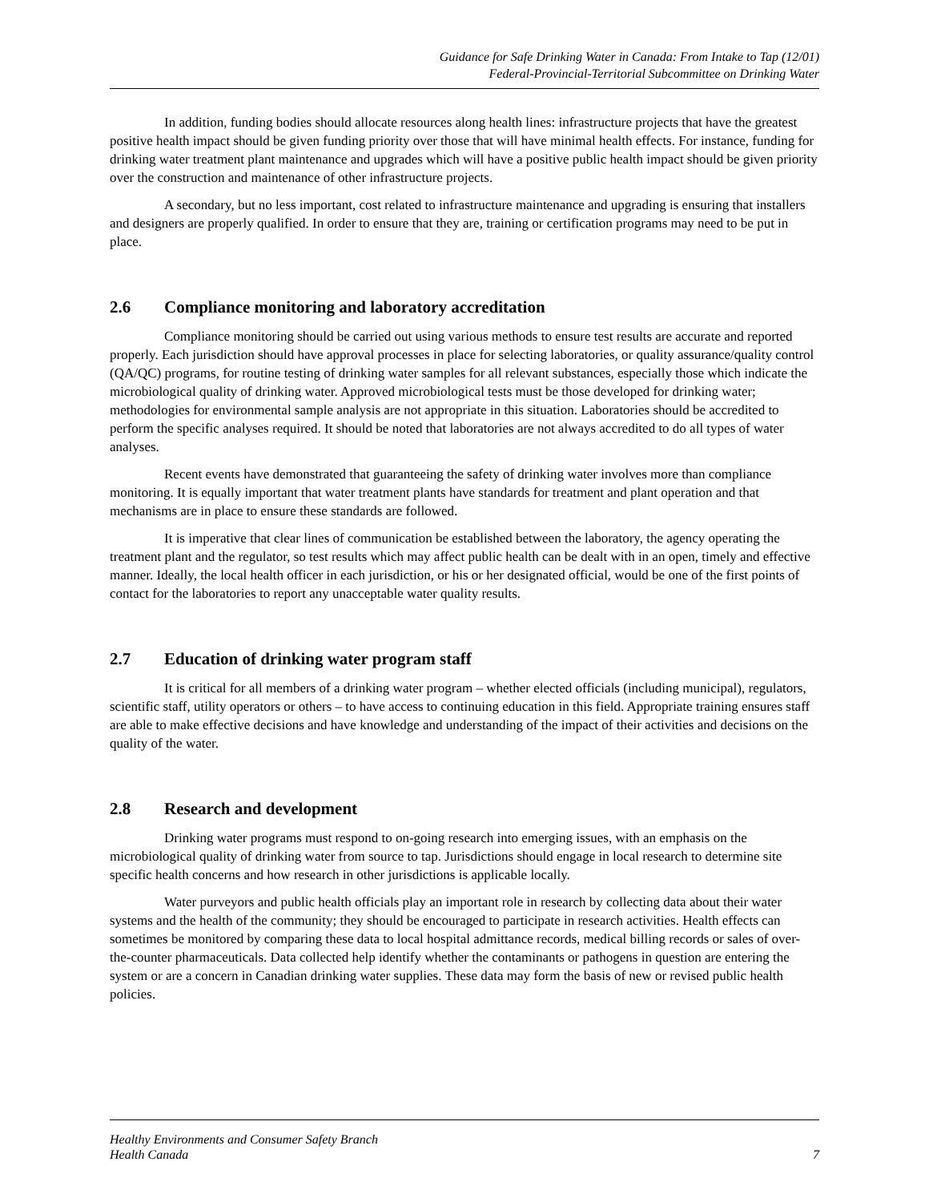Guidance for Safe Drinking Water in Canada: From Intake to Tap (12/01)
Federal-Provincial-Territorial Subcommittee on Drinking Water
In addition, funding bodies should allocate resources along health lines: infrastructure projects that have the greatest positive health impact should be given funding priority over those that will have minimal health effects. For instance, funding for drinking water treatment plant maintenance and upgrades which will have a positive public health impact should be given priority over the construction and maintenance of other infrastructure projects.
A secondary, but no less important, cost related to infrastructure maintenance and upgrading is ensuring that installers and designers are properly qualified. In order to ensure that they are, training or certification programs may need to be put in place.
2.6 Compliance monitoring and laboratory accreditation
Compliance monitoring should be carried out using various methods to ensure test results are accurate and reported properly. Each jurisdiction should have approval processes in place for selecting laboratories, or quality assurance/quality control (QA/QC) programs, for routine testing of drinking water samples for all relevant substances, especially those which indicate the microbiological quality of drinking water. Approved microbiological tests must be those developed for drinking water; methodologies for environmental sample analysis are not appropriate in this situation. Laboratories should be accredited to perform the specific analyses required. It should be noted that laboratories are not always accredited to do all types of water analyses.
Recent events have demonstrated that guaranteeing the safety of drinking water involves more than compliance monitoring. It is equally important that water treatment plants have standards for treatment and plant operation and that mechanisms are in place to ensure these standards are followed.
It is imperative that clear lines of communication be established between the laboratory, the agency operating the treatment plant and the regulator, so test results which may affect public health can be dealt with in an open, timely and effective manner. Ideally, the local health officer in each jurisdiction, or his or her designated official, would be one of the first points of contact for the laboratories to report any unacceptable water quality results.
2.7 Education of drinking water program staff
It is critical for all members of a drinking water program – whether elected officials (including municipal), regulators, scientific staff, utility operators or others – to have access to continuing education in this field. Appropriate training ensures staff are able to make effective decisions and have knowledge and understanding of the impact of their activities and decisions on the quality of the water.
2.8 Research and development
Drinking water programs must respond to on-going research into emerging issues, with an emphasis on the microbiological quality of drinking water from source to tap. Jurisdictions should engage in local research to determine site specific health concerns and how research in other jurisdictions is applicable locally.
Water purveyors and public health officials play an important role in research by collecting data about their water systems and the health of the community; they should be encouraged to participate in research activities. Health effects can sometimes be monitored by comparing these data to local hospital admittance records, medical billing records or sales of over-the-counter pharmaceuticals. Data collected help identify whether the contaminants or pathogens in question are entering the system or are a concern in Canadian drinking water supplies. These data may form the basis of new or revised public health policies.
Healthy Environments and Consumer Safety Branch
Health Canada
7